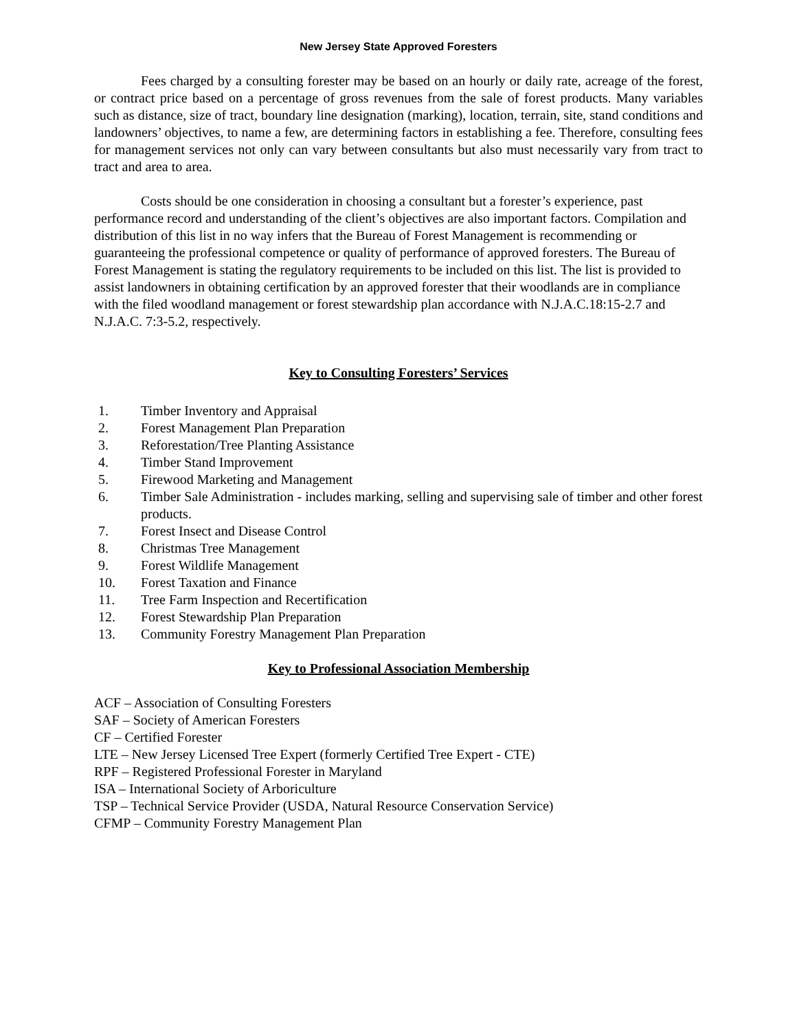New Jersey State Approved Foresters
Fees charged by a consulting forester may be based on an hourly or daily rate, acreage of the forest, or contract price based on a percentage of gross revenues from the sale of forest products. Many variables such as distance, size of tract, boundary line designation (marking), location, terrain, site, stand conditions and landowners’ objectives, to name a few, are determining factors in establishing a fee. Therefore, consulting fees for management services not only can vary between consultants but also must necessarily vary from tract to tract and area to area.
Costs should be one consideration in choosing a consultant but a forester’s experience, past performance record and understanding of the client’s objectives are also important factors. Compilation and distribution of this list in no way infers that the Bureau of Forest Management is recommending or guaranteeing the professional competence or quality of performance of approved foresters. The Bureau of Forest Management is stating the regulatory requirements to be included on this list. The list is provided to assist landowners in obtaining certification by an approved forester that their woodlands are in compliance with the filed woodland management or forest stewardship plan accordance with N.J.A.C.18:15-2.7 and N.J.A.C. 7:3-5.2, respectively.
Key to Consulting Foresters’ Services
1. Timber Inventory and Appraisal
2. Forest Management Plan Preparation
3. Reforestation/Tree Planting Assistance
4. Timber Stand Improvement
5. Firewood Marketing and Management
6. Timber Sale Administration - includes marking, selling and supervising sale of timber and other forest products.
7. Forest Insect and Disease Control
8. Christmas Tree Management
9. Forest Wildlife Management
10. Forest Taxation and Finance
11. Tree Farm Inspection and Recertification
12. Forest Stewardship Plan Preparation
13. Community Forestry Management Plan Preparation
Key to Professional Association Membership
ACF – Association of Consulting Foresters
SAF – Society of American Foresters
CF – Certified Forester
LTE – New Jersey Licensed Tree Expert (formerly Certified Tree Expert - CTE)
RPF – Registered Professional Forester in Maryland
ISA – International Society of Arboriculture
TSP – Technical Service Provider (USDA, Natural Resource Conservation Service)
CFMP – Community Forestry Management Plan